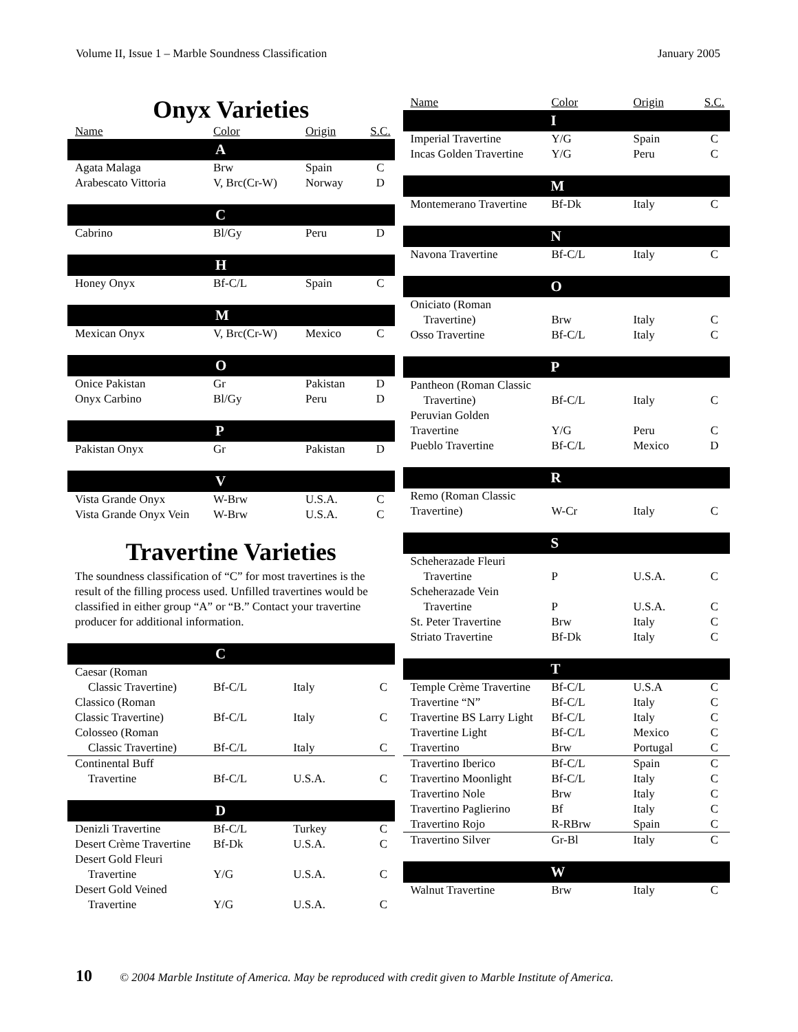Volume II, Issue 1 – Marble Soundness Classification January 2005
Onyx Varieties
| Name | Color | Origin | S.C. |
| --- | --- | --- | --- |
| A | | | |
| Agata Malaga | Brw | Spain | C |
| Arabescato Vittoria | V, Brc(Cr-W) | Norway | D |
| C | | | |
| Cabrino | Bl/Gy | Peru | D |
| H | | | |
| Honey Onyx | Bf-C/L | Spain | C |
| M | | | |
| Mexican Onyx | V, Brc(Cr-W) | Mexico | C |
| O | | | |
| Onice Pakistan | Gr | Pakistan | D |
| Onyx Carbino | Bl/Gy | Peru | D |
| P | | | |
| Pakistan Onyx | Gr | Pakistan | D |
| V | | | |
| Vista Grande Onyx | W-Brw | U.S.A. | C |
| Vista Grande Onyx Vein | W-Brw | U.S.A. | C |
Travertine Varieties
The soundness classification of “C” for most travertines is the result of the filling process used. Unfilled travertines would be classified in either group “A” or “B.” Contact your travertine producer for additional information.
| C | | | |
| Caesar (Roman Classic Travertine) | Bf-C/L | Italy | C |
| Classico (Roman Classic Travertine) | Bf-C/L | Italy | C |
| Colosseo (Roman Classic Travertine) | Bf-C/L | Italy | C |
| Continental Buff Travertine | Bf-C/L | U.S.A. | C |
| D | | | |
| Denizli Travertine | Bf-C/L | Turkey | C |
| Desert Crème Travertine | Bf-Dk | U.S.A. | C |
| Desert Gold Fleuri Travertine | Y/G | U.S.A. | C |
| Desert Gold Veined Travertine | Y/G | U.S.A. | C |
| Name | Color | Origin | S.C. |
| --- | --- | --- | --- |
| I | | | |
| Imperial Travertine | Y/G | Spain | C |
| Incas Golden Travertine | Y/G | Peru | C |
| M | | | |
| Montemerano Travertine | Bf-Dk | Italy | C |
| N | | | |
| Navona Travertine | Bf-C/L | Italy | C |
| O | | | |
| Oniciato (Roman Travertine) | Brw | Italy | C |
| Osso Travertine | Bf-C/L | Italy | C |
| P | | | |
| Pantheon (Roman Classic Travertine) | Bf-C/L | Italy | C |
| Peruvian Golden Travertine | Y/G | Peru | C |
| Pueblo Travertine | Bf-C/L | Mexico | D |
| R | | | |
| Remo (Roman Classic Travertine) | W-Cr | Italy | C |
| S | | | |
| Scheherazade Fleuri Travertine | P | U.S.A. | C |
| Scheherazade Vein Travertine | P | U.S.A. | C |
| St. Peter Travertine | Brw | Italy | C |
| Striato Travertine | Bf-Dk | Italy | C |
| T | | | |
| Temple Crème Travertine | Bf-C/L | U.S.A | C |
| Travertine “N” | Bf-C/L | Italy | C |
| Travertine BS Larry Light | Bf-C/L | Italy | C |
| Travertine Light | Bf-C/L | Mexico | C |
| Travertino | Brw | Portugal | C |
| Travertino Iberico | Bf-C/L | Spain | C |
| Travertino Moonlight | Bf-C/L | Italy | C |
| Travertino Nole | Brw | Italy | C |
| Travertino Paglierino | Bf | Italy | C |
| Travertino Rojo | R-RBrw | Spain | C |
| Travertino Silver | Gr-Bl | Italy | C |
| W | | | |
| Walnut Travertine | Brw | Italy | C |
10 © 2004 Marble Institute of America. May be reproduced with credit given to Marble Institute of America.